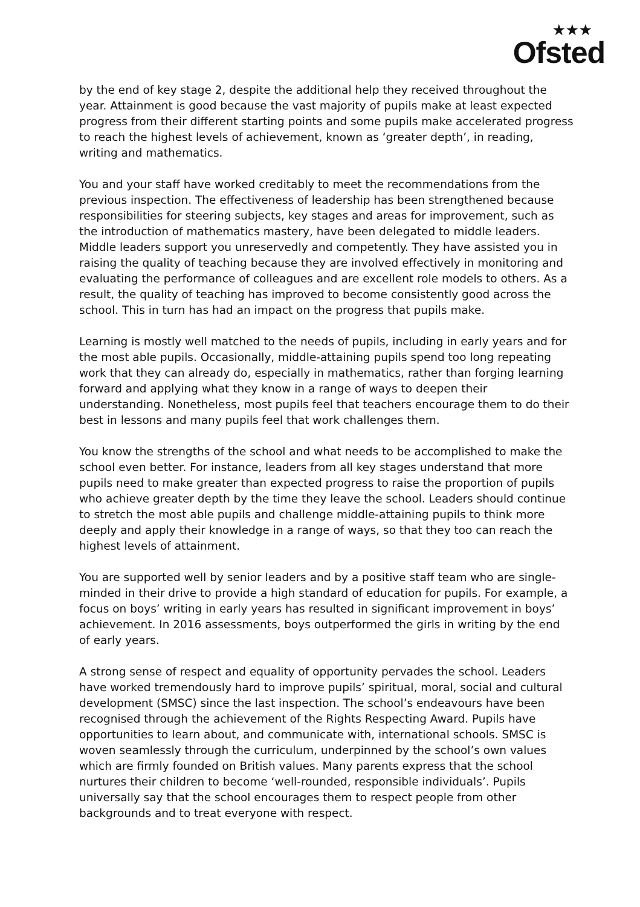★★★
Ofsted
by the end of key stage 2, despite the additional help they received throughout the year. Attainment is good because the vast majority of pupils make at least expected progress from their different starting points and some pupils make accelerated progress to reach the highest levels of achievement, known as ‘greater depth’, in reading, writing and mathematics.
You and your staff have worked creditably to meet the recommendations from the previous inspection. The effectiveness of leadership has been strengthened because responsibilities for steering subjects, key stages and areas for improvement, such as the introduction of mathematics mastery, have been delegated to middle leaders. Middle leaders support you unreservedly and competently. They have assisted you in raising the quality of teaching because they are involved effectively in monitoring and evaluating the performance of colleagues and are excellent role models to others. As a result, the quality of teaching has improved to become consistently good across the school. This in turn has had an impact on the progress that pupils make.
Learning is mostly well matched to the needs of pupils, including in early years and for the most able pupils. Occasionally, middle-attaining pupils spend too long repeating work that they can already do, especially in mathematics, rather than forging learning forward and applying what they know in a range of ways to deepen their understanding. Nonetheless, most pupils feel that teachers encourage them to do their best in lessons and many pupils feel that work challenges them.
You know the strengths of the school and what needs to be accomplished to make the school even better. For instance, leaders from all key stages understand that more pupils need to make greater than expected progress to raise the proportion of pupils who achieve greater depth by the time they leave the school. Leaders should continue to stretch the most able pupils and challenge middle-attaining pupils to think more deeply and apply their knowledge in a range of ways, so that they too can reach the highest levels of attainment.
You are supported well by senior leaders and by a positive staff team who are single-minded in their drive to provide a high standard of education for pupils. For example, a focus on boys’ writing in early years has resulted in significant improvement in boys’ achievement. In 2016 assessments, boys outperformed the girls in writing by the end of early years.
A strong sense of respect and equality of opportunity pervades the school. Leaders have worked tremendously hard to improve pupils’ spiritual, moral, social and cultural development (SMSC) since the last inspection. The school’s endeavours have been recognised through the achievement of the Rights Respecting Award. Pupils have opportunities to learn about, and communicate with, international schools. SMSC is woven seamlessly through the curriculum, underpinned by the school’s own values which are firmly founded on British values. Many parents express that the school nurtures their children to become ‘well-rounded, responsible individuals’. Pupils universally say that the school encourages them to respect people from other backgrounds and to treat everyone with respect.